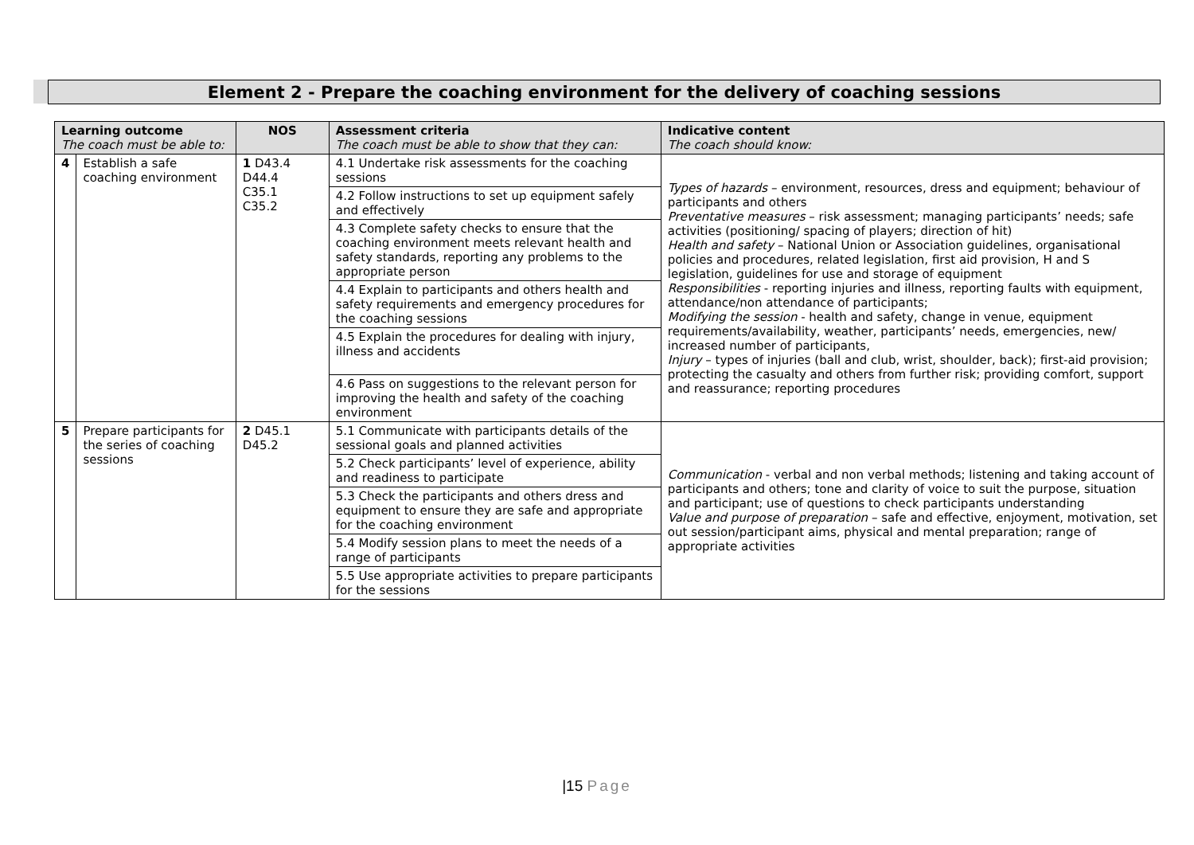Element 2 - Prepare the coaching environment for the delivery of coaching sessions
| Learning outcome The coach must be able to: | | NOS | Assessment criteria The coach must be able to show that they can: | Indicative content The coach should know: |
| --- | --- | --- | --- | --- |
| 4 | Establish a safe coaching environment | 1 D43.4 D44.4 C35.1 C35.2 | 4.1 Undertake risk assessments for the coaching sessions | Types of hazards – environment, resources, dress and equipment; behaviour of participants and others Preventative measures – risk assessment; managing participants’ needs; safe activities (positioning/ spacing of players; direction of hit) Health and safety – National Union or Association guidelines, organisational policies and procedures, related legislation, first aid provision, H and S legislation, guidelines for use and storage of equipment Responsibilities - reporting injuries and illness, reporting faults with equipment, attendance/non attendance of participants; Modifying the session - health and safety, change in venue, equipment requirements/availability, weather, participants’ needs, emergencies, new/ increased number of participants, Injury – types of injuries (ball and club, wrist, shoulder, back); first-aid provision; protecting the casualty and others from further risk; providing comfort, support and reassurance; reporting procedures |
| | | | 4.2 Follow instructions to set up equipment safely and effectively | |
| | | | 4.3 Complete safety checks to ensure that the coaching environment meets relevant health and safety standards, reporting any problems to the appropriate person | |
| | | | 4.4 Explain to participants and others health and safety requirements and emergency procedures for the coaching sessions | |
| | | | 4.5 Explain the procedures for dealing with injury, illness and accidents | |
| | | | 4.6 Pass on suggestions to the relevant person for improving the health and safety of the coaching environment | |
| 5 | Prepare participants for the series of coaching sessions | 2 D45.1 D45.2 | 5.1 Communicate with participants details of the sessional goals and planned activities | Communication - verbal and non verbal methods; listening and taking account of participants and others; tone and clarity of voice to suit the purpose, situation and participant; use of questions to check participants understanding Value and purpose of preparation – safe and effective, enjoyment, motivation, set out session/participant aims, physical and mental preparation; range of appropriate activities |
| | | | 5.2 Check participants’ level of experience, ability and readiness to participate | |
| | | | 5.3 Check the participants and others dress and equipment to ensure they are safe and appropriate for the coaching environment | |
| | | | 5.4 Modify session plans to meet the needs of a range of participants | |
| | | | 5.5 Use appropriate activities to prepare participants for the sessions | |
|15 Page